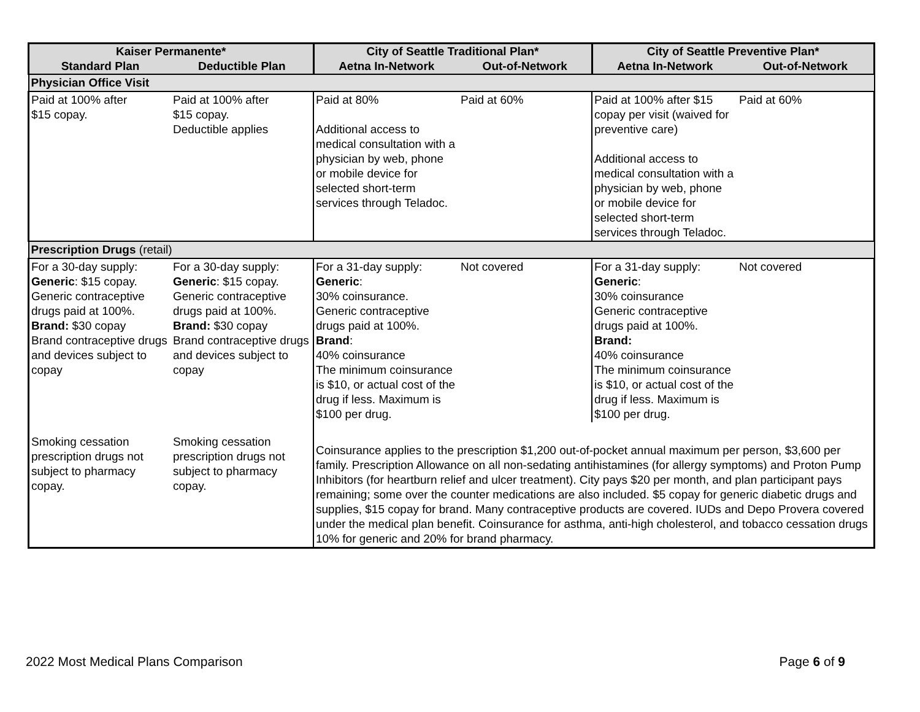| Kaiser Permanente* | | City of Seattle Traditional Plan* | | City of Seattle Preventive Plan* | |
| --- | --- | --- | --- | --- | --- |
| Standard Plan | Deductible Plan | Aetna In-Network | Out-of-Network | Aetna In-Network | Out-of-Network |
| Physician Office Visit | | | | | |
| Paid at 100% after $15 copay. | Paid at 100% after $15 copay. Deductible applies | Paid at 80% Additional access to medical consultation with a physician by web, phone or mobile device for selected short-term services through Teladoc. | Paid at 60% | Paid at 100% after $15 copay per visit (waived for preventive care) Additional access to medical consultation with a physician by web, phone or mobile device for selected short-term services through Teladoc. | Paid at 60% |
| Prescription Drugs (retail) | | | | | |
| For a 30-day supply: Generic : $15 copay. Generic contraceptive drugs paid at 100%. Brand: $30 copay Brand contraceptive drugs and devices subject to copay | For a 30-day supply: Generic : $15 copay. Generic contraceptive drugs paid at 100%. Brand: $30 copay Brand contraceptive drugs and devices subject to copay | For a 31-day supply: Generic : 30% coinsurance. Generic contraceptive drugs paid at 100%. Brand : 40% coinsurance The minimum coinsurance is $10, or actual cost of the drug if less. Maximum is $100 per drug. | Not covered | For a 31-day supply: Generic : 30% coinsurance Generic contraceptive drugs paid at 100%. Brand: 40% coinsurance The minimum coinsurance is $10, or actual cost of the drug if less. Maximum is $100 per drug. | Not covered |
| Smoking cessation prescription drugs not subject to pharmacy copay. | Smoking cessation prescription drugs not subject to pharmacy copay. | Coinsurance applies to the prescription $1,200 out-of-pocket annual maximum per person, $3,600 per family. Prescription Allowance on all non-sedating antihistamines (for allergy symptoms) and Proton Pump Inhibitors (for heartburn relief and ulcer treatment). City pays $20 per month, and plan participant pays remaining; some over the counter medications are also included. $5 copay for generic diabetic drugs and supplies, $15 copay for brand. Many contraceptive products are covered. IUDs and Depo Provera covered under the medical plan benefit. Coinsurance for asthma, anti-high cholesterol, and tobacco cessation drugs 10% for generic and 20% for brand pharmacy. | | | |
2022 Most Medical Plans Comparison Page 6 of 9